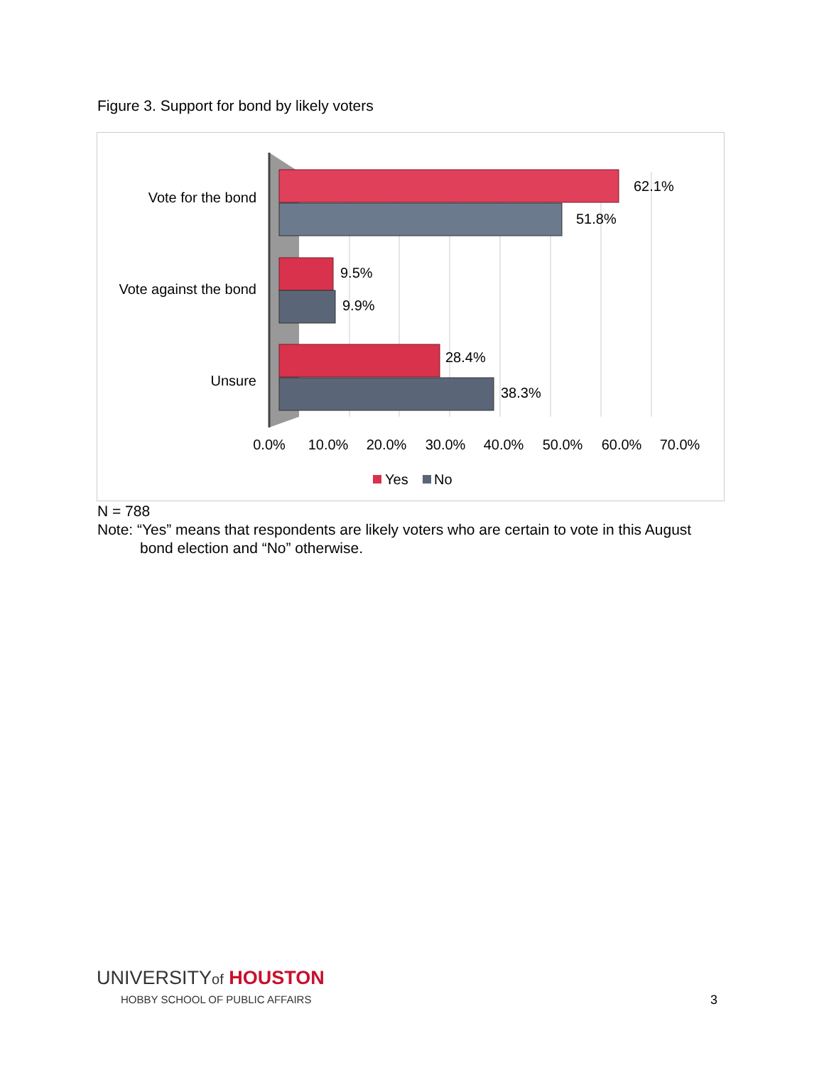Figure 3. Support for bond by likely voters
Vote for the bond
Vote against the bond
Unsure
62.1%
51.8%
9.5%
9.9%
28.4%
38.3%
0.0%
10.0%
20.0%
30.0%
40.0%
50.0%
60.0%
70.0%
Yes
No
N = 788
Note: “Yes” means that respondents are likely voters who are certain to vote in this August
bond election and “No” otherwise.
UNIVERSITYof HOUSTON
HOBBY SCHOOL OF PUBLIC AFFAIRS
3